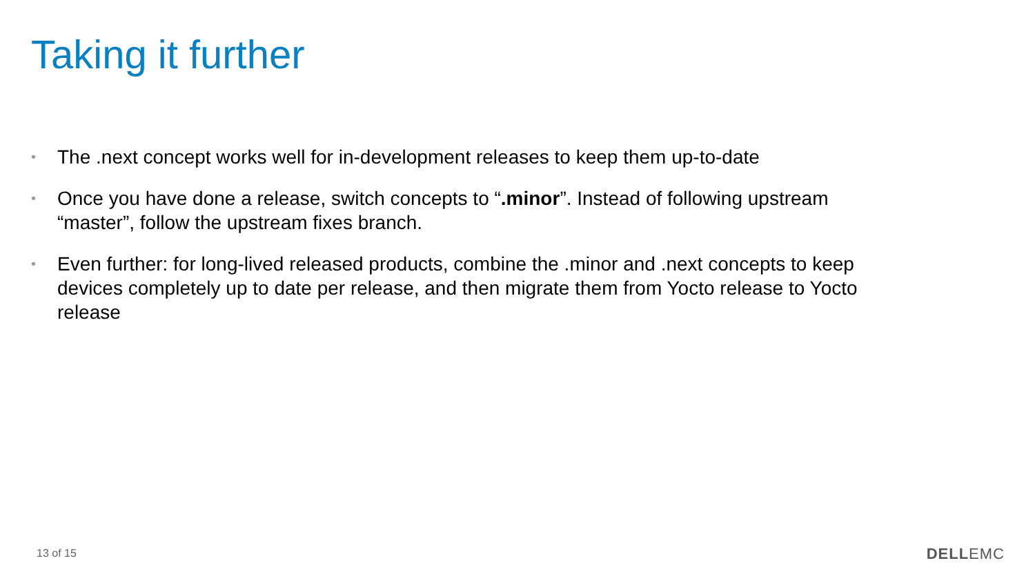Taking it further
• The .next concept works well for in-development releases to keep them up-to-date
• Once you have done a release, switch concepts to “.minor”. Instead of following upstream “master”, follow the upstream fixes branch.
• Even further: for long-lived released products, combine the .minor and .next concepts to keep devices completely up to date per release, and then migrate them from Yocto release to Yocto release
13 of 15 DELLEMC